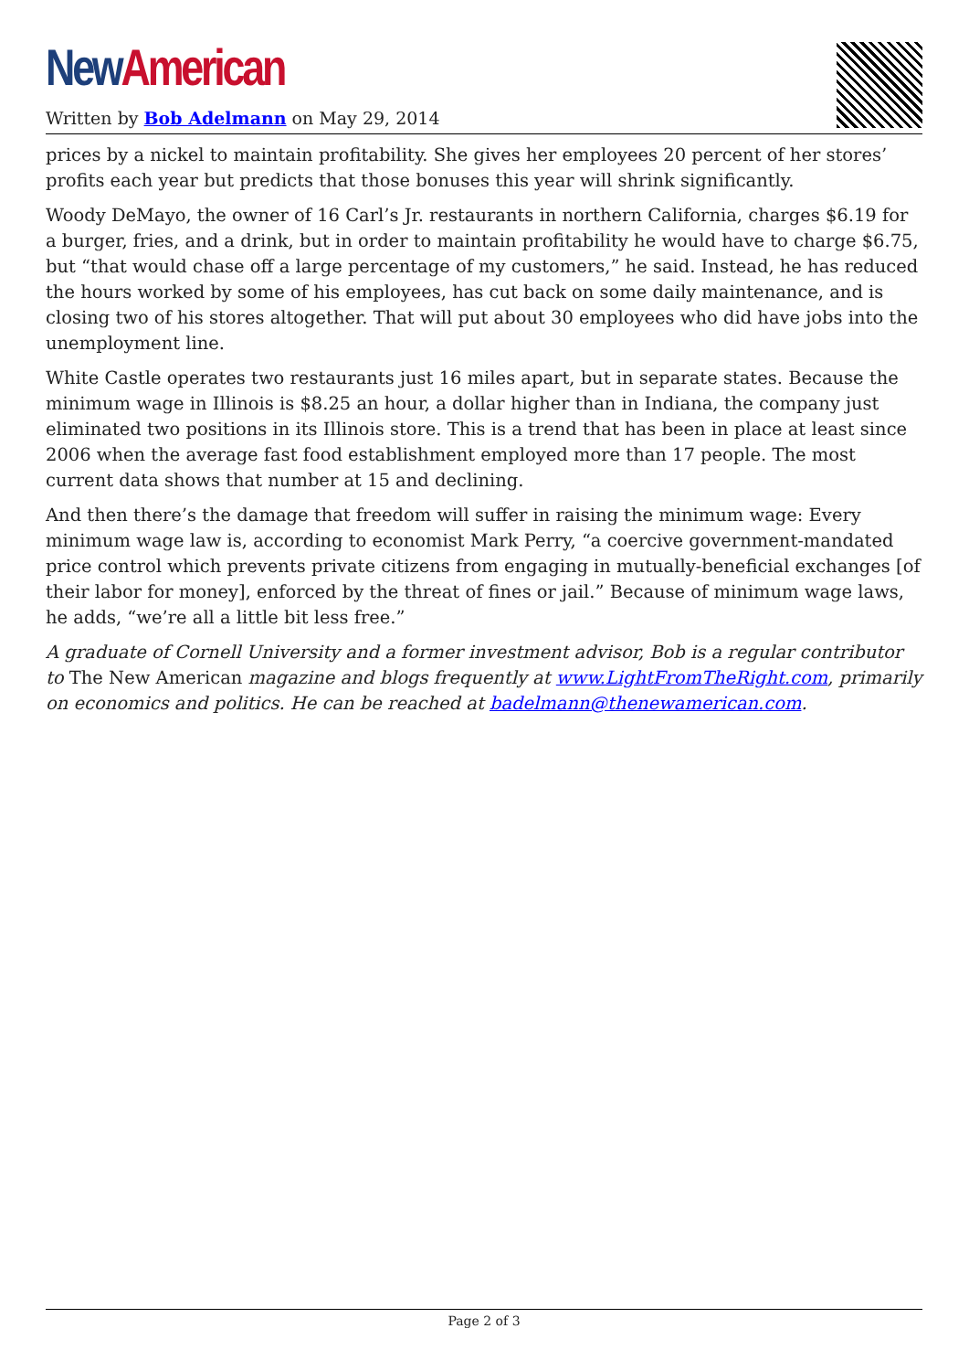New American
Written by Bob Adelmann on May 29, 2014
prices by a nickel to maintain profitability. She gives her employees 20 percent of her stores’ profits each year but predicts that those bonuses this year will shrink significantly.
Woody DeMayo, the owner of 16 Carl’s Jr. restaurants in northern California, charges $6.19 for a burger, fries, and a drink, but in order to maintain profitability he would have to charge $6.75, but “that would chase off a large percentage of my customers,” he said. Instead, he has reduced the hours worked by some of his employees, has cut back on some daily maintenance, and is closing two of his stores altogether. That will put about 30 employees who did have jobs into the unemployment line.
White Castle operates two restaurants just 16 miles apart, but in separate states. Because the minimum wage in Illinois is $8.25 an hour, a dollar higher than in Indiana, the company just eliminated two positions in its Illinois store. This is a trend that has been in place at least since 2006 when the average fast food establishment employed more than 17 people. The most current data shows that number at 15 and declining.
And then there’s the damage that freedom will suffer in raising the minimum wage: Every minimum wage law is, according to economist Mark Perry, “a coercive government-mandated price control which prevents private citizens from engaging in mutually-beneficial exchanges [of their labor for money], enforced by the threat of fines or jail.” Because of minimum wage laws, he adds, “we’re all a little bit less free.”
A graduate of Cornell University and a former investment advisor, Bob is a regular contributor to The New American magazine and blogs frequently at www.LightFromTheRight.com, primarily on economics and politics. He can be reached at badelmann@thenewamerican.com.
Page 2 of 3